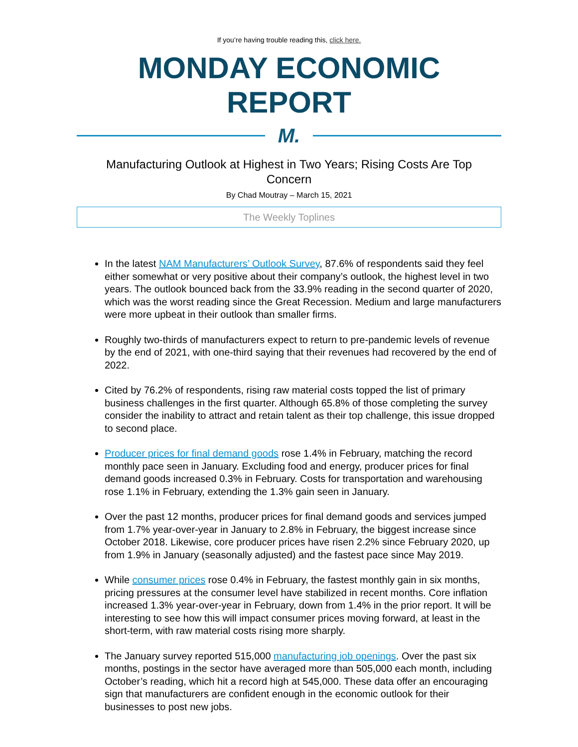If you’re having trouble reading this, click here.
MONDAY ECONOMIC REPORT
M.
Manufacturing Outlook at Highest in Two Years; Rising Costs Are Top Concern
By Chad Moutray – March 15, 2021
The Weekly Toplines
In the latest NAM Manufacturers’ Outlook Survey, 87.6% of respondents said they feel either somewhat or very positive about their company’s outlook, the highest level in two years. The outlook bounced back from the 33.9% reading in the second quarter of 2020, which was the worst reading since the Great Recession. Medium and large manufacturers were more upbeat in their outlook than smaller firms.
Roughly two-thirds of manufacturers expect to return to pre-pandemic levels of revenue by the end of 2021, with one-third saying that their revenues had recovered by the end of 2022.
Cited by 76.2% of respondents, rising raw material costs topped the list of primary business challenges in the first quarter. Although 65.8% of those completing the survey consider the inability to attract and retain talent as their top challenge, this issue dropped to second place.
Producer prices for final demand goods rose 1.4% in February, matching the record monthly pace seen in January. Excluding food and energy, producer prices for final demand goods increased 0.3% in February. Costs for transportation and warehousing rose 1.1% in February, extending the 1.3% gain seen in January.
Over the past 12 months, producer prices for final demand goods and services jumped from 1.7% year-over-year in January to 2.8% in February, the biggest increase since October 2018. Likewise, core producer prices have risen 2.2% since February 2020, up from 1.9% in January (seasonally adjusted) and the fastest pace since May 2019.
While consumer prices rose 0.4% in February, the fastest monthly gain in six months, pricing pressures at the consumer level have stabilized in recent months. Core inflation increased 1.3% year-over-year in February, down from 1.4% in the prior report. It will be interesting to see how this will impact consumer prices moving forward, at least in the short-term, with raw material costs rising more sharply.
The January survey reported 515,000 manufacturing job openings. Over the past six months, postings in the sector have averaged more than 505,000 each month, including October’s reading, which hit a record high at 545,000. These data offer an encouraging sign that manufacturers are confident enough in the economic outlook for their businesses to post new jobs.